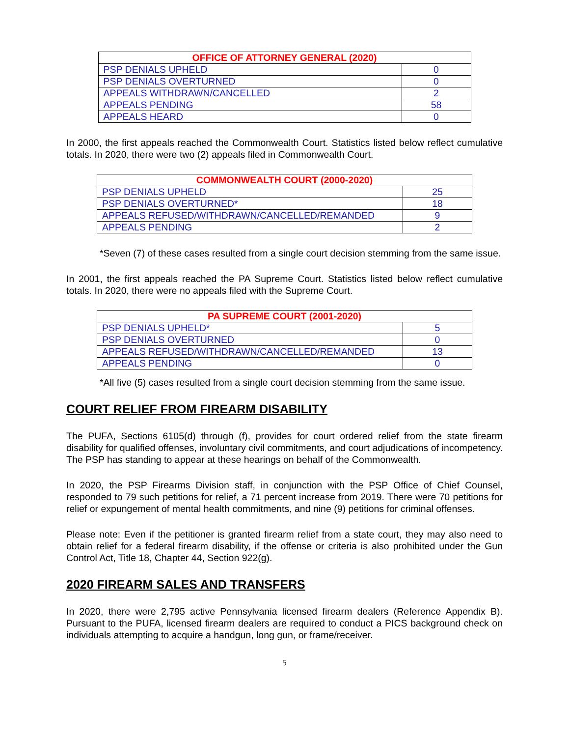| OFFICE OF ATTORNEY GENERAL (2020) | |
| --- | --- |
| PSP DENIALS UPHELD | 0 |
| PSP DENIALS OVERTURNED | 0 |
| APPEALS WITHDRAWN/CANCELLED | 2 |
| APPEALS PENDING | 58 |
| APPEALS HEARD | 0 |
In 2000, the first appeals reached the Commonwealth Court. Statistics listed below reflect cumulative totals. In 2020, there were two (2) appeals filed in Commonwealth Court.
| COMMONWEALTH COURT (2000-2020) | |
| --- | --- |
| PSP DENIALS UPHELD | 25 |
| PSP DENIALS OVERTURNED* | 18 |
| APPEALS REFUSED/WITHDRAWN/CANCELLED/REMANDED | 9 |
| APPEALS PENDING | 2 |
*Seven (7) of these cases resulted from a single court decision stemming from the same issue.
In 2001, the first appeals reached the PA Supreme Court. Statistics listed below reflect cumulative totals. In 2020, there were no appeals filed with the Supreme Court.
| PA SUPREME COURT (2001-2020) | |
| --- | --- |
| PSP DENIALS UPHELD* | 5 |
| PSP DENIALS OVERTURNED | 0 |
| APPEALS REFUSED/WITHDRAWN/CANCELLED/REMANDED | 13 |
| APPEALS PENDING | 0 |
*All five (5) cases resulted from a single court decision stemming from the same issue.
COURT RELIEF FROM FIREARM DISABILITY
The PUFA, Sections 6105(d) through (f), provides for court ordered relief from the state firearm disability for qualified offenses, involuntary civil commitments, and court adjudications of incompetency. The PSP has standing to appear at these hearings on behalf of the Commonwealth.
In 2020, the PSP Firearms Division staff, in conjunction with the PSP Office of Chief Counsel, responded to 79 such petitions for relief, a 71 percent increase from 2019. There were 70 petitions for relief or expungement of mental health commitments, and nine (9) petitions for criminal offenses.
Please note: Even if the petitioner is granted firearm relief from a state court, they may also need to obtain relief for a federal firearm disability, if the offense or criteria is also prohibited under the Gun Control Act, Title 18, Chapter 44, Section 922(g).
2020 FIREARM SALES AND TRANSFERS
In 2020, there were 2,795 active Pennsylvania licensed firearm dealers (Reference Appendix B). Pursuant to the PUFA, licensed firearm dealers are required to conduct a PICS background check on individuals attempting to acquire a handgun, long gun, or frame/receiver.
5